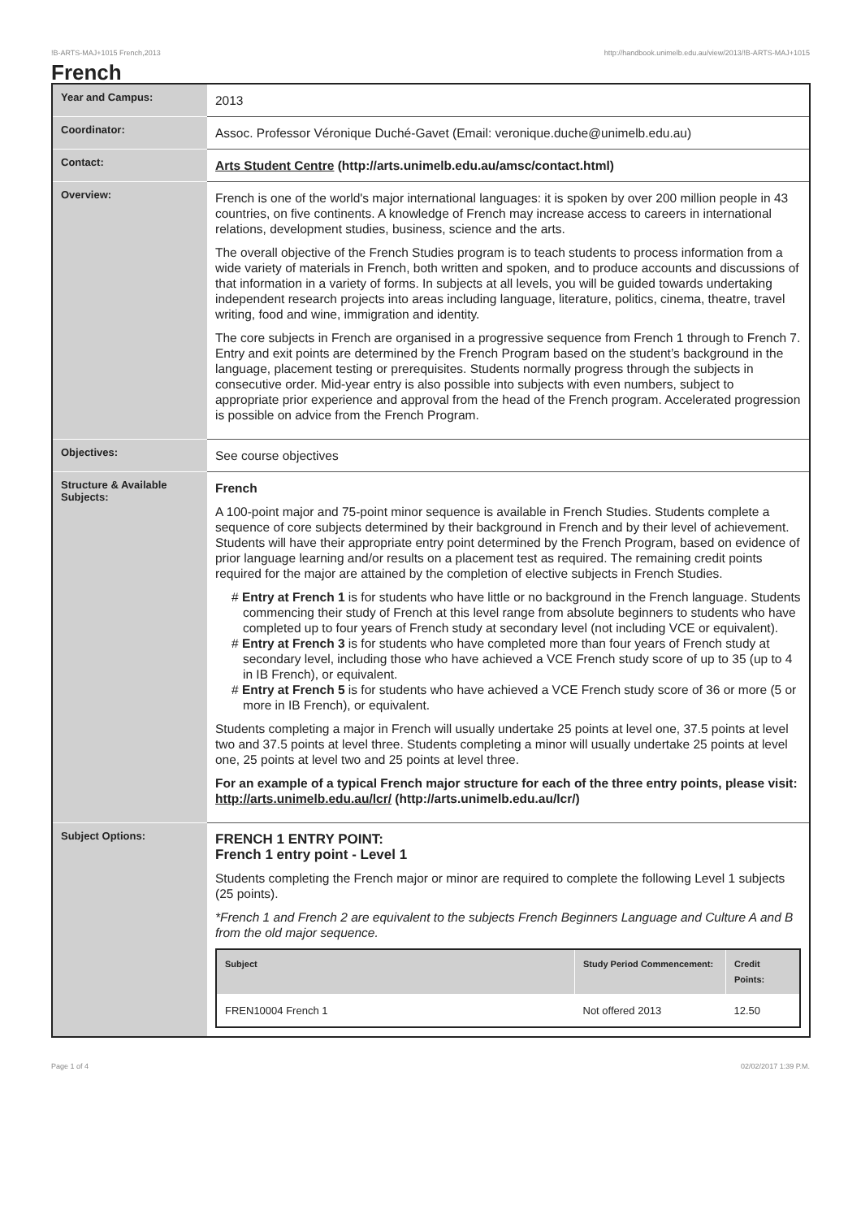!B-ARTS-MAJ+1015 French,2013 http://handbook.unimelb.edu.au/view/2013/!B-ARTS-MAJ+1015
French
| Year and Campus: | 2013 |
| Coordinator: | Assoc. Professor Véronique Duché-Gavet (Email: veronique.duche@unimelb.edu.au) |
| Contact: | Arts Student Centre (http://arts.unimelb.edu.au/amsc/contact.html) |
| Overview: | French is one of the world's major international languages: it is spoken by over 200 million people in 43 countries, on five continents. A knowledge of French may increase access to careers in international relations, development studies, business, science and the arts. The overall objective of the French Studies program is to teach students to process information from a wide variety of materials in French, both written and spoken, and to produce accounts and discussions of that information in a variety of forms. In subjects at all levels, you will be guided towards undertaking independent research projects into areas including language, literature, politics, cinema, theatre, travel writing, food and wine, immigration and identity. The core subjects in French are organised in a progressive sequence from French 1 through to French 7. Entry and exit points are determined by the French Program based on the student’s background in the language, placement testing or prerequisites. Students normally progress through the subjects in consecutive order. Mid-year entry is also possible into subjects with even numbers, subject to appropriate prior experience and approval from the head of the French program. Accelerated progression is possible on advice from the French Program. |
| Objectives: | See course objectives |
| Structure & Available Subjects: | French A 100-point major and 75-point minor sequence is available in French Studies. Students complete a sequence of core subjects determined by their background in French and by their level of achievement. Students will have their appropriate entry point determined by the French Program, based on evidence of prior language learning and/or results on a placement test as required. The remaining credit points required for the major are attained by the completion of elective subjects in French Studies. # Entry at French 1 is for students who have little or no background in the French language. Students commencing their study of French at this level range from absolute beginners to students who have completed up to four years of French study at secondary level (not including VCE or equivalent). # Entry at French 3 is for students who have completed more than four years of French study at secondary level, including those who have achieved a VCE French study score of up to 35 (up to 4 in IB French), or equivalent. # Entry at French 5 is for students who have achieved a VCE French study score of 36 or more (5 or more in IB French), or equivalent. Students completing a major in French will usually undertake 25 points at level one, 37.5 points at level two and 37.5 points at level three. Students completing a minor will usually undertake 25 points at level one, 25 points at level two and 25 points at level three. For an example of a typical French major structure for each of the three entry points, please visit: http://arts.unimelb.edu.au/lcr/ (http://arts.unimelb.edu.au/lcr/) |
| Subject Options: | FRENCH 1 ENTRY POINT: French 1 entry point - Level 1 Students completing the French major or minor are required to complete the following Level 1 subjects (25 points). *French 1 and French 2 are equivalent to the subjects French Beginners Language and Culture A and B from the old major sequence. / Subject / Study Period Commencement: / Credit Points: / / --- / --- / --- / / FREN10004 French 1 / Not offered 2013 / 12.50 / |
Page 1 of 4 02/02/2017 1:39 P.M.